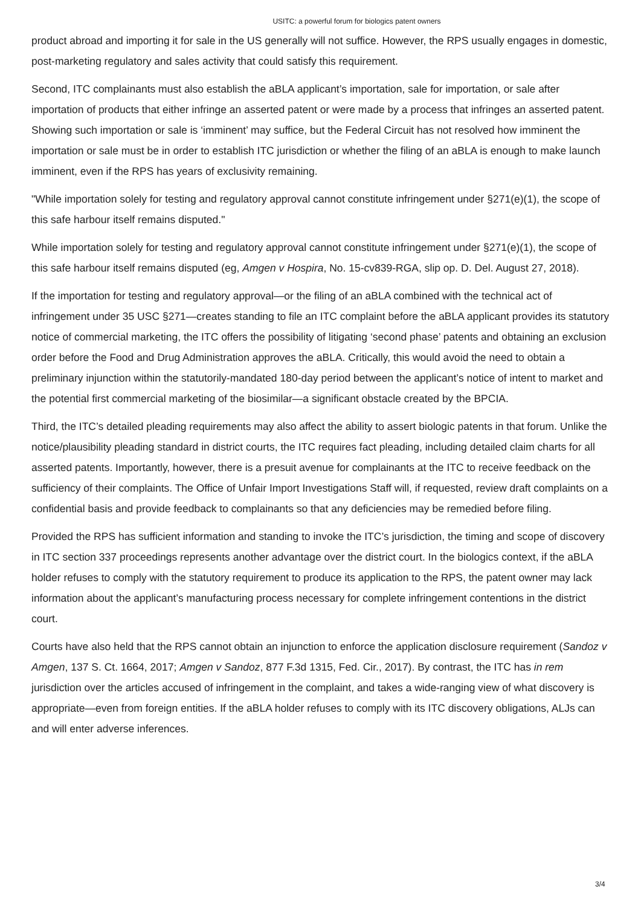USITC: a powerful forum for biologics patent owners
product abroad and importing it for sale in the US generally will not suffice. However, the RPS usually engages in domestic, post-marketing regulatory and sales activity that could satisfy this requirement.
Second, ITC complainants must also establish the aBLA applicant’s importation, sale for importation, or sale after importation of products that either infringe an asserted patent or were made by a process that infringes an asserted patent. Showing such importation or sale is ‘imminent’ may suffice, but the Federal Circuit has not resolved how imminent the importation or sale must be in order to establish ITC jurisdiction or whether the filing of an aBLA is enough to make launch imminent, even if the RPS has years of exclusivity remaining.
"While importation solely for testing and regulatory approval cannot constitute infringement under §271(e)(1), the scope of this safe harbour itself remains disputed."
While importation solely for testing and regulatory approval cannot constitute infringement under §271(e)(1), the scope of this safe harbour itself remains disputed (eg, Amgen v Hospira, No. 15-cv839-RGA, slip op. D. Del. August 27, 2018).
If the importation for testing and regulatory approval—or the filing of an aBLA combined with the technical act of infringement under 35 USC §271—creates standing to file an ITC complaint before the aBLA applicant provides its statutory notice of commercial marketing, the ITC offers the possibility of litigating ‘second phase’ patents and obtaining an exclusion order before the Food and Drug Administration approves the aBLA. Critically, this would avoid the need to obtain a preliminary injunction within the statutorily-mandated 180-day period between the applicant’s notice of intent to market and the potential first commercial marketing of the biosimilar—a significant obstacle created by the BPCIA.
Third, the ITC’s detailed pleading requirements may also affect the ability to assert biologic patents in that forum. Unlike the notice/plausibility pleading standard in district courts, the ITC requires fact pleading, including detailed claim charts for all asserted patents. Importantly, however, there is a presuit avenue for complainants at the ITC to receive feedback on the sufficiency of their complaints. The Office of Unfair Import Investigations Staff will, if requested, review draft complaints on a confidential basis and provide feedback to complainants so that any deficiencies may be remedied before filing.
Provided the RPS has sufficient information and standing to invoke the ITC’s jurisdiction, the timing and scope of discovery in ITC section 337 proceedings represents another advantage over the district court. In the biologics context, if the aBLA holder refuses to comply with the statutory requirement to produce its application to the RPS, the patent owner may lack information about the applicant’s manufacturing process necessary for complete infringement contentions in the district court.
Courts have also held that the RPS cannot obtain an injunction to enforce the application disclosure requirement (Sandoz v Amgen, 137 S. Ct. 1664, 2017; Amgen v Sandoz, 877 F.3d 1315, Fed. Cir., 2017). By contrast, the ITC has in rem jurisdiction over the articles accused of infringement in the complaint, and takes a wide-ranging view of what discovery is appropriate—even from foreign entities. If the aBLA holder refuses to comply with its ITC discovery obligations, ALJs can and will enter adverse inferences.
3/4